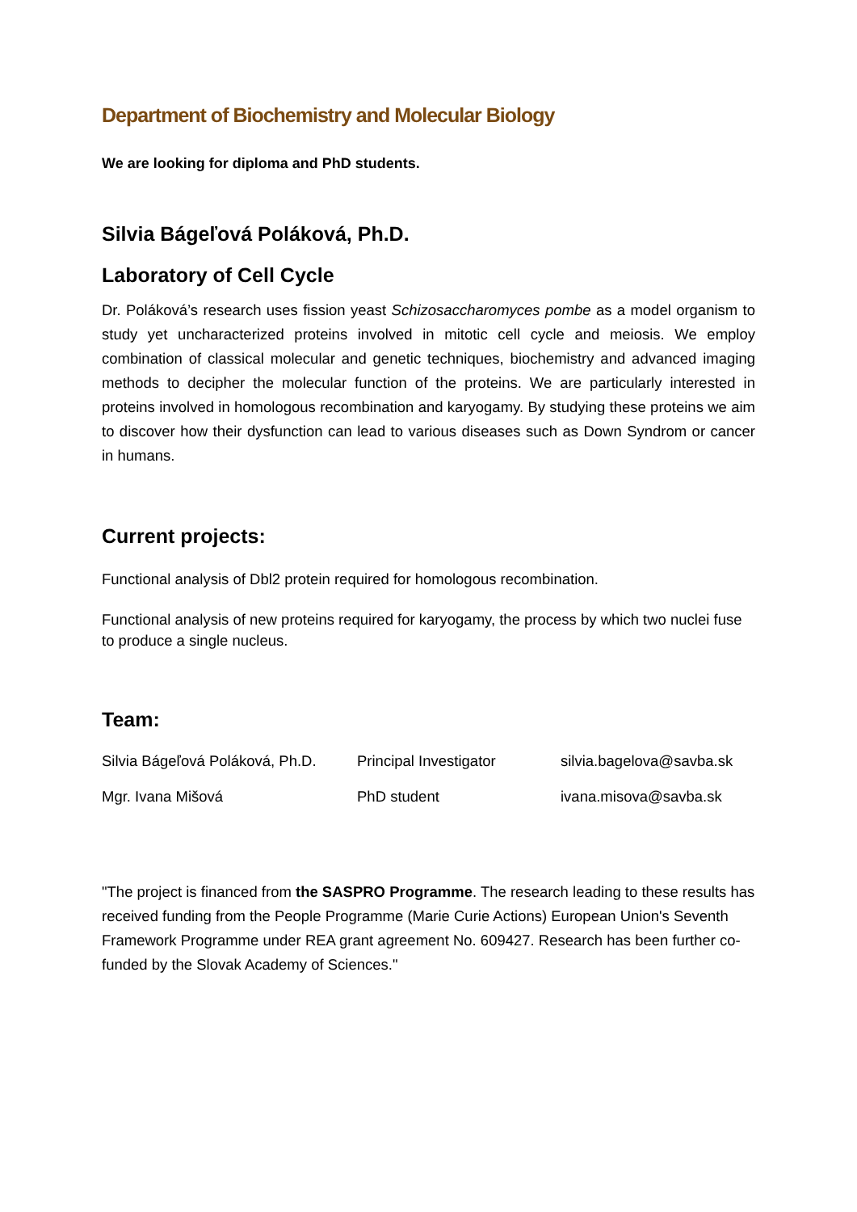Department of Biochemistry and Molecular Biology
We are looking for diploma and PhD students.
Silvia Bágeľová Poláková, Ph.D.
Laboratory of Cell Cycle
Dr. Poláková’s research uses fission yeast Schizosaccharomyces pombe as a model organism to study yet uncharacterized proteins involved in mitotic cell cycle and meiosis. We employ combination of classical molecular and genetic techniques, biochemistry and advanced imaging methods to decipher the molecular function of the proteins. We are particularly interested in proteins involved in homologous recombination and karyogamy. By studying these proteins we aim to discover how their dysfunction can lead to various diseases such as Down Syndrom or cancer in humans.
Current projects:
Functional analysis of Dbl2 protein required for homologous recombination.
Functional analysis of new proteins required for karyogamy, the process by which two nuclei fuse to produce a single nucleus.
Team:
| Silvia Bágeľová Poláková, Ph.D. | Principal Investigator | silvia.bagelova@savba.sk |
| Mgr. Ivana Mišová | PhD student | ivana.misova@savba.sk |
"The project is financed from the SASPRO Programme. The research leading to these results has received funding from the People Programme (Marie Curie Actions) European Union's Seventh Framework Programme under REA grant agreement No. 609427. Research has been further co-funded by the Slovak Academy of Sciences."